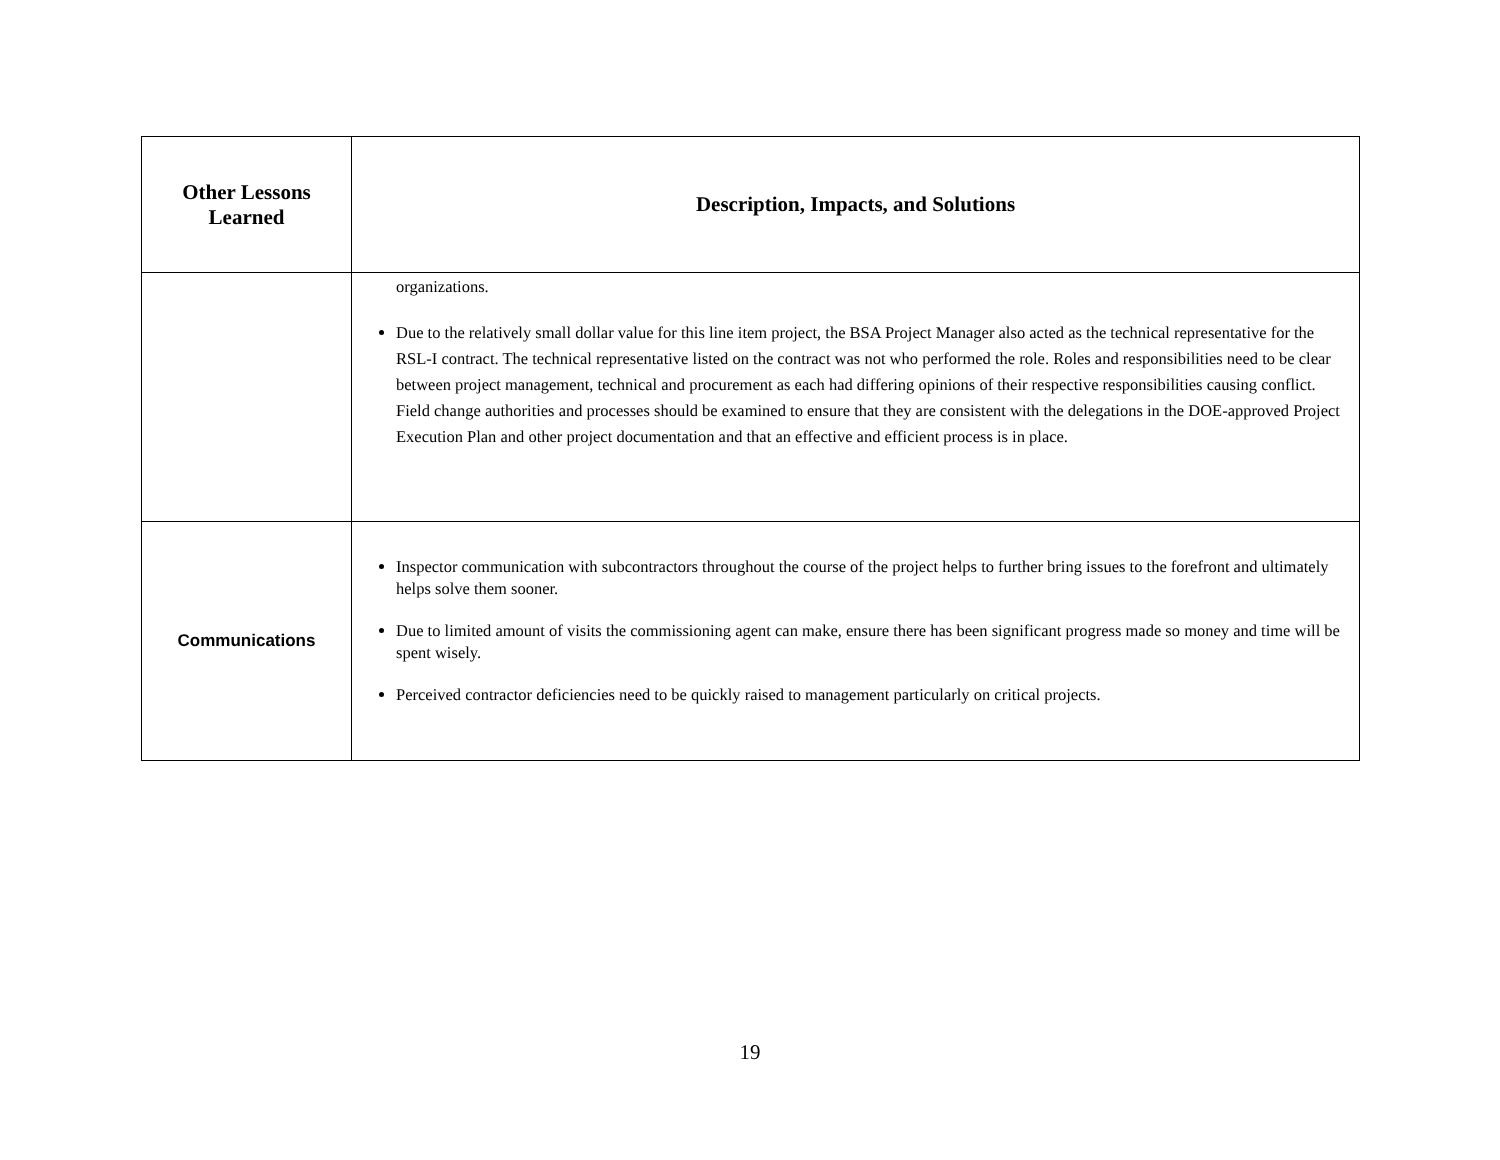| Other Lessons Learned | Description, Impacts, and Solutions |
| --- | --- |
| | organizations. Due to the relatively small dollar value for this line item project, the BSA Project Manager also acted as the technical representative for the RSL-I contract. The technical representative listed on the contract was not who performed the role. Roles and responsibilities need to be clear between project management, technical and procurement as each had differing opinions of their respective responsibilities causing conflict. Field change authorities and processes should be examined to ensure that they are consistent with the delegations in the DOE-approved Project Execution Plan and other project documentation and that an effective and efficient process is in place. |
| Communications | Inspector communication with subcontractors throughout the course of the project helps to further bring issues to the forefront and ultimately helps solve them sooner. Due to limited amount of visits the commissioning agent can make, ensure there has been significant progress made so money and time will be spent wisely. Perceived contractor deficiencies need to be quickly raised to management particularly on critical projects. |
19